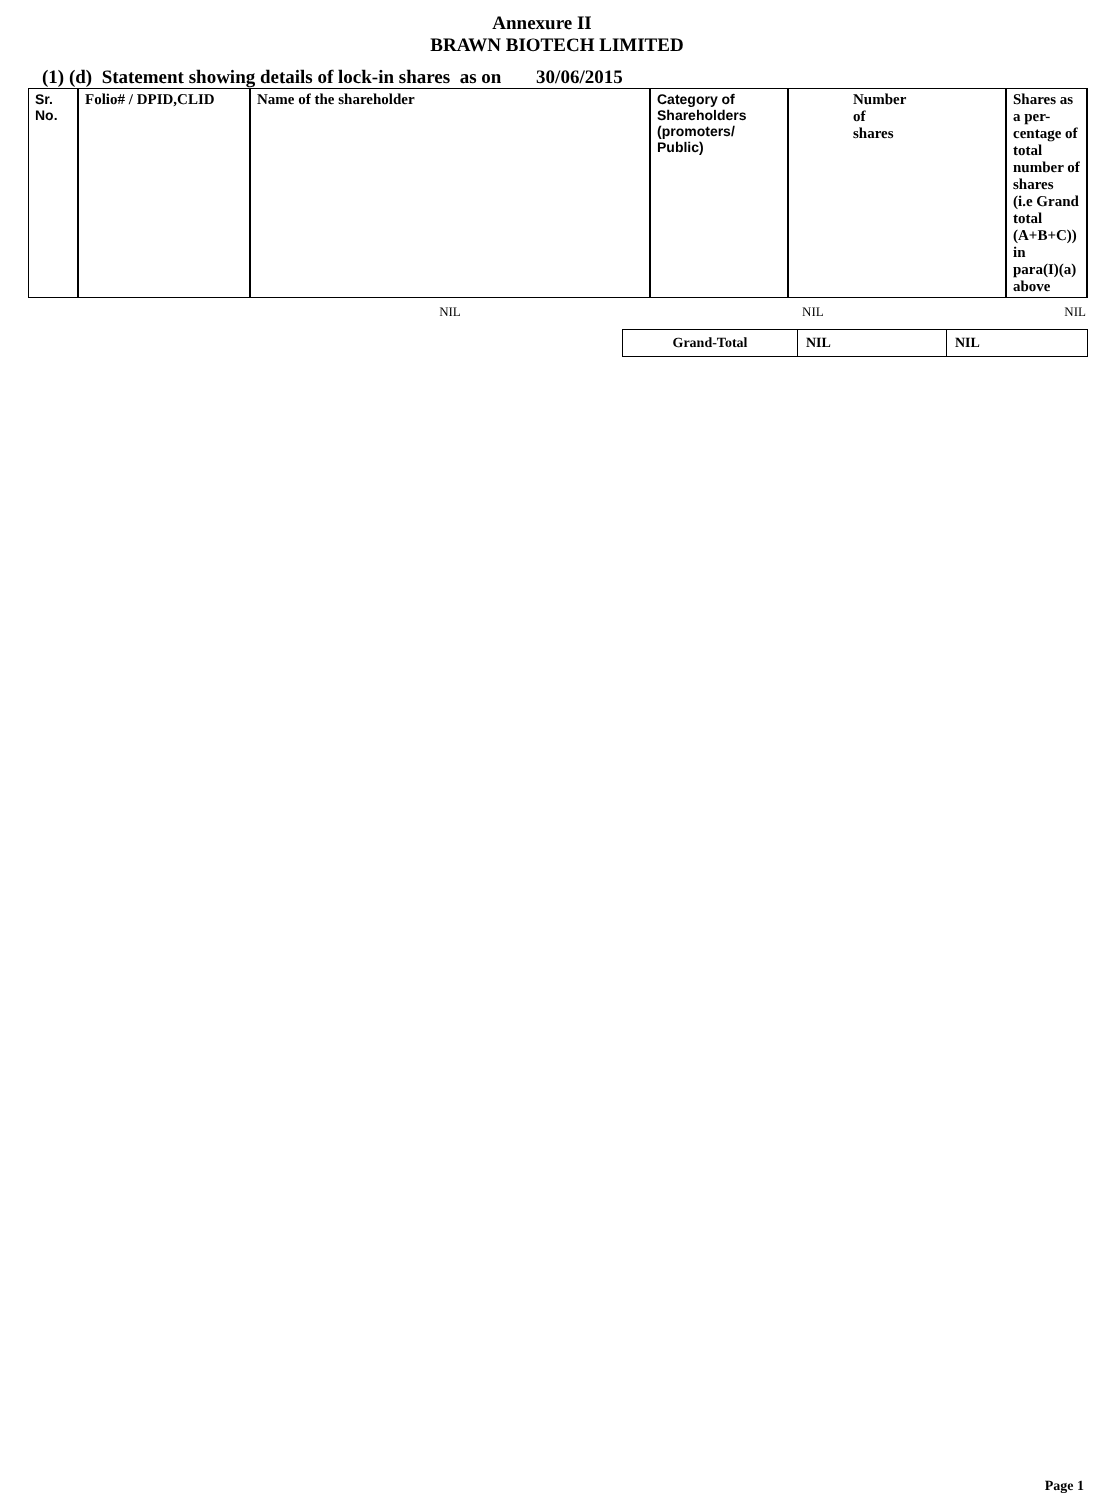Annexure II
BRAWN BIOTECH LIMITED
(1) (d) Statement showing details of lock-in shares as on 30/06/2015
| Sr. No. | Folio# / DPID,CLID | Name of the shareholder | Category of Shareholders (promoters/ Public) | Number of shares | Shares as a per- centage of total number of shares (i.e Grand total (A+B+C)) in para(I)(a) above |
| --- | --- | --- | --- | --- | --- |
| | | NIL | | NIL | NIL |
| Grand-Total | NIL | NIL |
Page 1